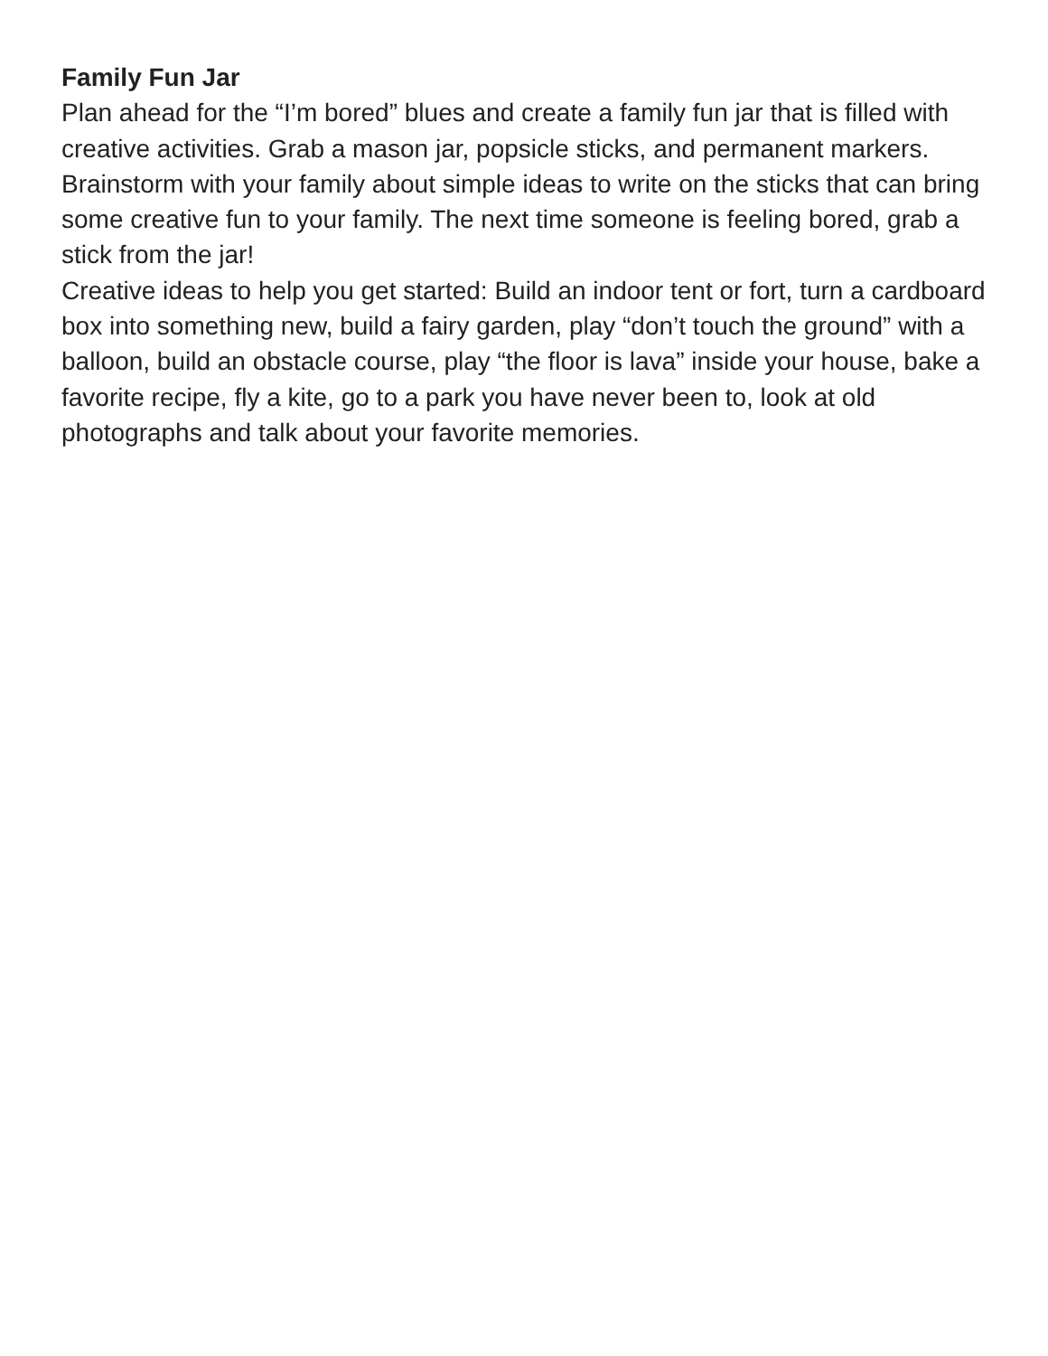Family Fun Jar
Plan ahead for the “I’m bored” blues and create a family fun jar that is filled with creative activities. Grab a mason jar, popsicle sticks, and permanent markers. Brainstorm with your family about simple ideas to write on the sticks that can bring some creative fun to your family. The next time someone is feeling bored, grab a stick from the jar!
Creative ideas to help you get started: Build an indoor tent or fort, turn a cardboard box into something new, build a fairy garden, play “don’t touch the ground” with a balloon, build an obstacle course, play “the floor is lava” inside your house, bake a favorite recipe, fly a kite, go to a park you have never been to, look at old photographs and talk about your favorite memories.